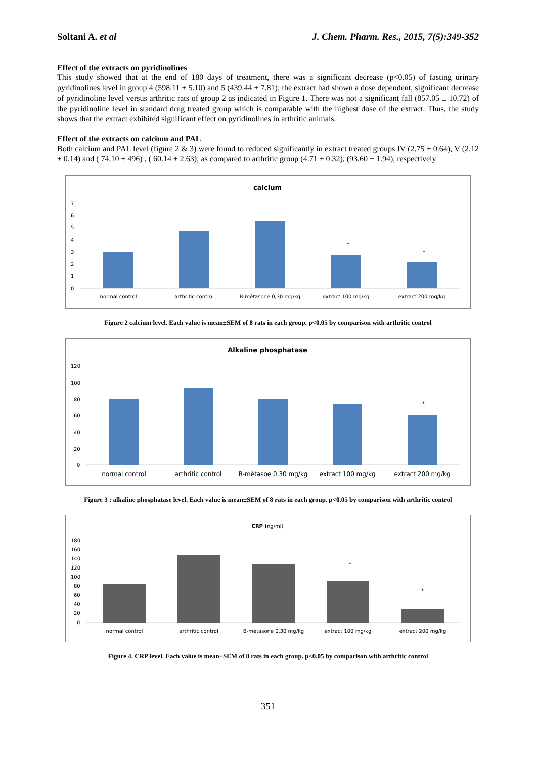Soltani A. et al J. Chem. Pharm. Res., 2015, 7(5):349-352
Effect of the extracts on pyridinolines
This study showed that at the end of 180 days of treatment, there was a significant decrease (p<0.05) of fasting urinary pyridinolines level in group 4 (598.11 ± 5.10) and 5 (439.44 ± 7.81); the extract had shown a dose dependent, significant decrease of pyridinoline level versus arthritic rats of group 2 as indicated in Figure 1. There was not a significant fall (857.05 ± 10.72) of the pyridinoline level in standard drug treated group which is comparable with the highest dose of the extract. Thus, the study shows that the extract exhibited significant effect on pyridinolines in arthritic animals.
Effect of the extracts on calcium and PAL
Both calcium and PAL level (figure 2 & 3) were found to reduced significantly in extract treated groups IV (2.75 ± 0.64), V (2.12 ± 0.14) and ( 74.10 ± 496) , ( 60.14 ± 2.63); as compared to arthritic group (4.71 ± 0.32), (93.60 ± 1.94), respectively
calcium
7
6
5
4
3
2
1
0
*
*
normal control
arthritic control
B-métasone 0,30 mg/kg
extract 100 mg/kg
extract 200 mg/kg
Figure 2 calcium level. Each value is mean±SEM of 8 rats in each group. p<0.05 by comparison with arthritic control
Alkaline phosphatase
120
100
80
60
40
20
0
*
normal control
arthritic control
B-métasoe 0,30 mg/kg
extract 100 mg/kg
extract 200 mg/kg
Figure 3 : alkaline phosphatase level. Each value is mean±SEM of 8 rats in each group. p<0.05 by comparison with arthritic control
CRP (ng/ml)
180
160
140
120
100
80
60
40
20
0
*
*
normal control
arthritic control
B-métasone 0,30 mg/kg
extract 100 mg/kg
extract 200 mg/kg
Figure 4. CRP level. Each value is mean±SEM of 8 rats in each group. p<0.05 by comparison with arthritic control
351